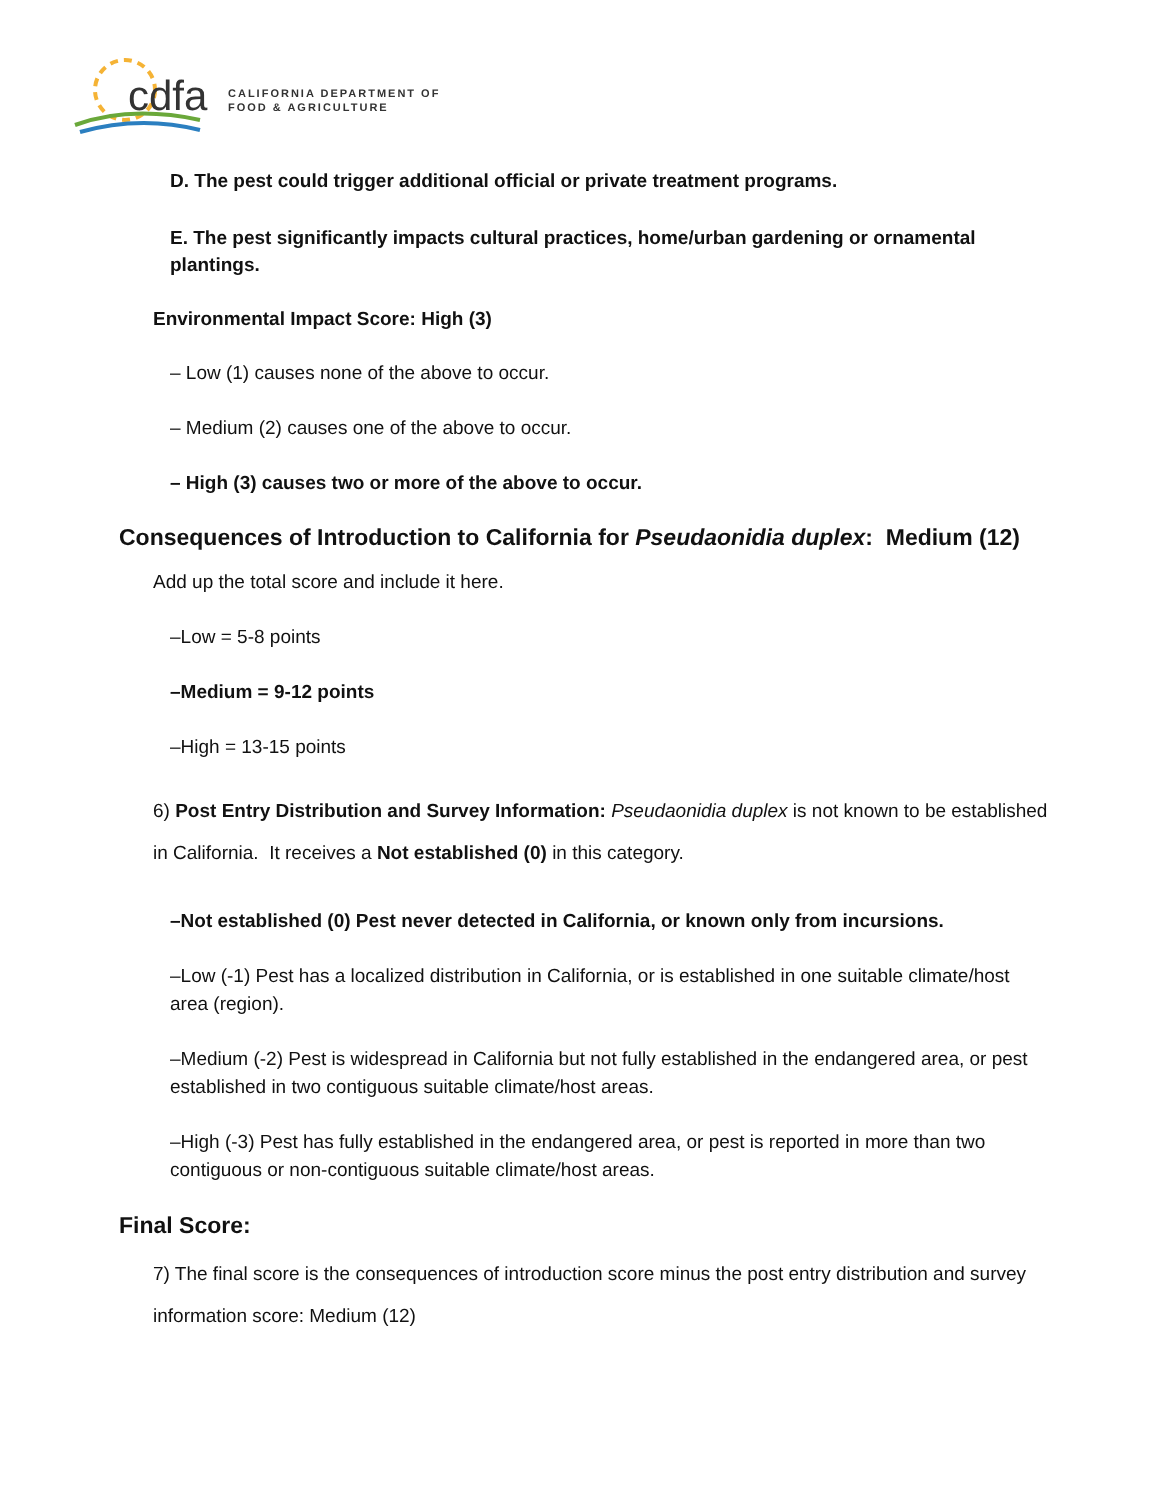cdfa
CALIFORNIA DEPARTMENT OF
FOOD & AGRICULTURE
D. The pest could trigger additional official or private treatment programs.
E. The pest significantly impacts cultural practices, home/urban gardening or ornamental plantings.
Environmental Impact Score: High (3)
– Low (1) causes none of the above to occur.
– Medium (2) causes one of the above to occur.
– High (3) causes two or more of the above to occur.
Consequences of Introduction to California for Pseudaonidia duplex: Medium (12)
Add up the total score and include it here.
–Low = 5-8 points
–Medium = 9-12 points
–High = 13-15 points
6) Post Entry Distribution and Survey Information: Pseudaonidia duplex is not known to be established in California. It receives a Not established (0) in this category.
–Not established (0) Pest never detected in California, or known only from incursions.
–Low (-1) Pest has a localized distribution in California, or is established in one suitable climate/host area (region).
–Medium (-2) Pest is widespread in California but not fully established in the endangered area, or pest established in two contiguous suitable climate/host areas.
–High (-3) Pest has fully established in the endangered area, or pest is reported in more than two contiguous or non-contiguous suitable climate/host areas.
Final Score:
7) The final score is the consequences of introduction score minus the post entry distribution and survey information score: Medium (12)